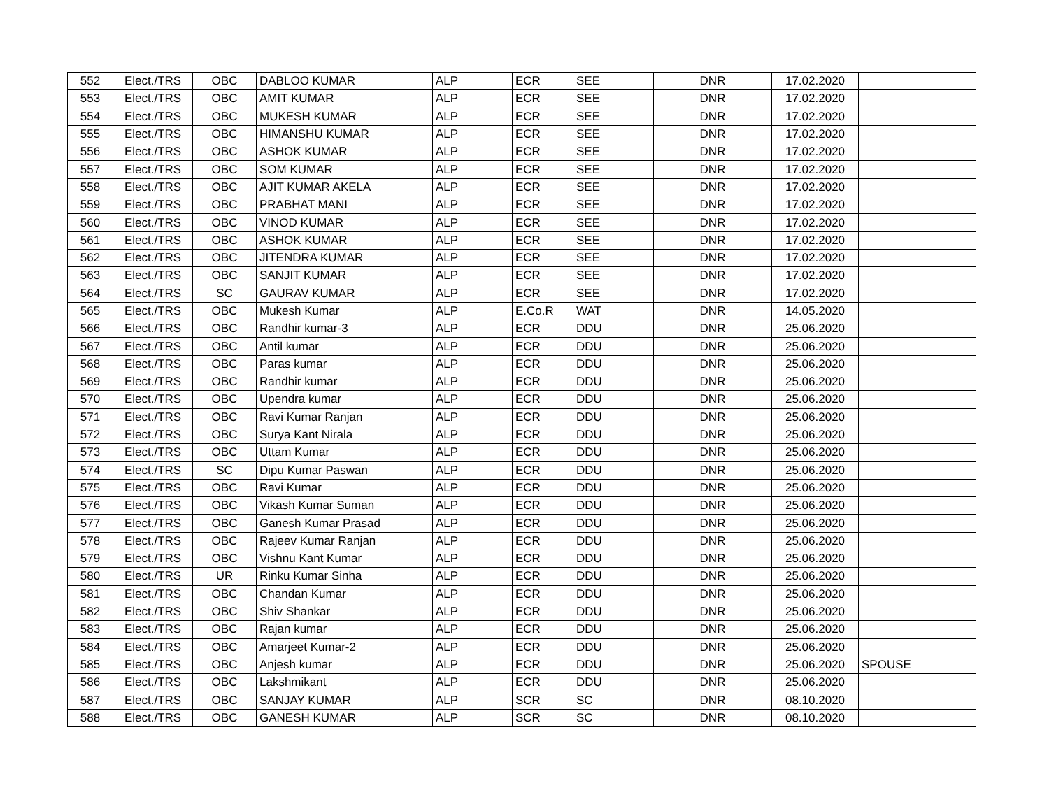| 552 | Elect./TRS | OBC | DABLOO KUMAR | ALP | ECR | SEE | DNR | 17.02.2020 | |
| 553 | Elect./TRS | OBC | AMIT KUMAR | ALP | ECR | SEE | DNR | 17.02.2020 | |
| 554 | Elect./TRS | OBC | MUKESH KUMAR | ALP | ECR | SEE | DNR | 17.02.2020 | |
| 555 | Elect./TRS | OBC | HIMANSHU KUMAR | ALP | ECR | SEE | DNR | 17.02.2020 | |
| 556 | Elect./TRS | OBC | ASHOK KUMAR | ALP | ECR | SEE | DNR | 17.02.2020 | |
| 557 | Elect./TRS | OBC | SOM KUMAR | ALP | ECR | SEE | DNR | 17.02.2020 | |
| 558 | Elect./TRS | OBC | AJIT KUMAR AKELA | ALP | ECR | SEE | DNR | 17.02.2020 | |
| 559 | Elect./TRS | OBC | PRABHAT MANI | ALP | ECR | SEE | DNR | 17.02.2020 | |
| 560 | Elect./TRS | OBC | VINOD KUMAR | ALP | ECR | SEE | DNR | 17.02.2020 | |
| 561 | Elect./TRS | OBC | ASHOK KUMAR | ALP | ECR | SEE | DNR | 17.02.2020 | |
| 562 | Elect./TRS | OBC | JITENDRA KUMAR | ALP | ECR | SEE | DNR | 17.02.2020 | |
| 563 | Elect./TRS | OBC | SANJIT KUMAR | ALP | ECR | SEE | DNR | 17.02.2020 | |
| 564 | Elect./TRS | SC | GAURAV KUMAR | ALP | ECR | SEE | DNR | 17.02.2020 | |
| 565 | Elect./TRS | OBC | Mukesh Kumar | ALP | E.Co.R | WAT | DNR | 14.05.2020 | |
| 566 | Elect./TRS | OBC | Randhir kumar-3 | ALP | ECR | DDU | DNR | 25.06.2020 | |
| 567 | Elect./TRS | OBC | Antil kumar | ALP | ECR | DDU | DNR | 25.06.2020 | |
| 568 | Elect./TRS | OBC | Paras kumar | ALP | ECR | DDU | DNR | 25.06.2020 | |
| 569 | Elect./TRS | OBC | Randhir kumar | ALP | ECR | DDU | DNR | 25.06.2020 | |
| 570 | Elect./TRS | OBC | Upendra kumar | ALP | ECR | DDU | DNR | 25.06.2020 | |
| 571 | Elect./TRS | OBC | Ravi Kumar Ranjan | ALP | ECR | DDU | DNR | 25.06.2020 | |
| 572 | Elect./TRS | OBC | Surya Kant Nirala | ALP | ECR | DDU | DNR | 25.06.2020 | |
| 573 | Elect./TRS | OBC | Uttam Kumar | ALP | ECR | DDU | DNR | 25.06.2020 | |
| 574 | Elect./TRS | SC | Dipu Kumar Paswan | ALP | ECR | DDU | DNR | 25.06.2020 | |
| 575 | Elect./TRS | OBC | Ravi Kumar | ALP | ECR | DDU | DNR | 25.06.2020 | |
| 576 | Elect./TRS | OBC | Vikash Kumar Suman | ALP | ECR | DDU | DNR | 25.06.2020 | |
| 577 | Elect./TRS | OBC | Ganesh Kumar Prasad | ALP | ECR | DDU | DNR | 25.06.2020 | |
| 578 | Elect./TRS | OBC | Rajeev Kumar Ranjan | ALP | ECR | DDU | DNR | 25.06.2020 | |
| 579 | Elect./TRS | OBC | Vishnu Kant Kumar | ALP | ECR | DDU | DNR | 25.06.2020 | |
| 580 | Elect./TRS | UR | Rinku Kumar Sinha | ALP | ECR | DDU | DNR | 25.06.2020 | |
| 581 | Elect./TRS | OBC | Chandan Kumar | ALP | ECR | DDU | DNR | 25.06.2020 | |
| 582 | Elect./TRS | OBC | Shiv Shankar | ALP | ECR | DDU | DNR | 25.06.2020 | |
| 583 | Elect./TRS | OBC | Rajan kumar | ALP | ECR | DDU | DNR | 25.06.2020 | |
| 584 | Elect./TRS | OBC | Amarjeet Kumar-2 | ALP | ECR | DDU | DNR | 25.06.2020 | |
| 585 | Elect./TRS | OBC | Anjesh kumar | ALP | ECR | DDU | DNR | 25.06.2020 | SPOUSE |
| 586 | Elect./TRS | OBC | Lakshmikant | ALP | ECR | DDU | DNR | 25.06.2020 | |
| 587 | Elect./TRS | OBC | SANJAY KUMAR | ALP | SCR | SC | DNR | 08.10.2020 | |
| 588 | Elect./TRS | OBC | GANESH KUMAR | ALP | SCR | SC | DNR | 08.10.2020 | |